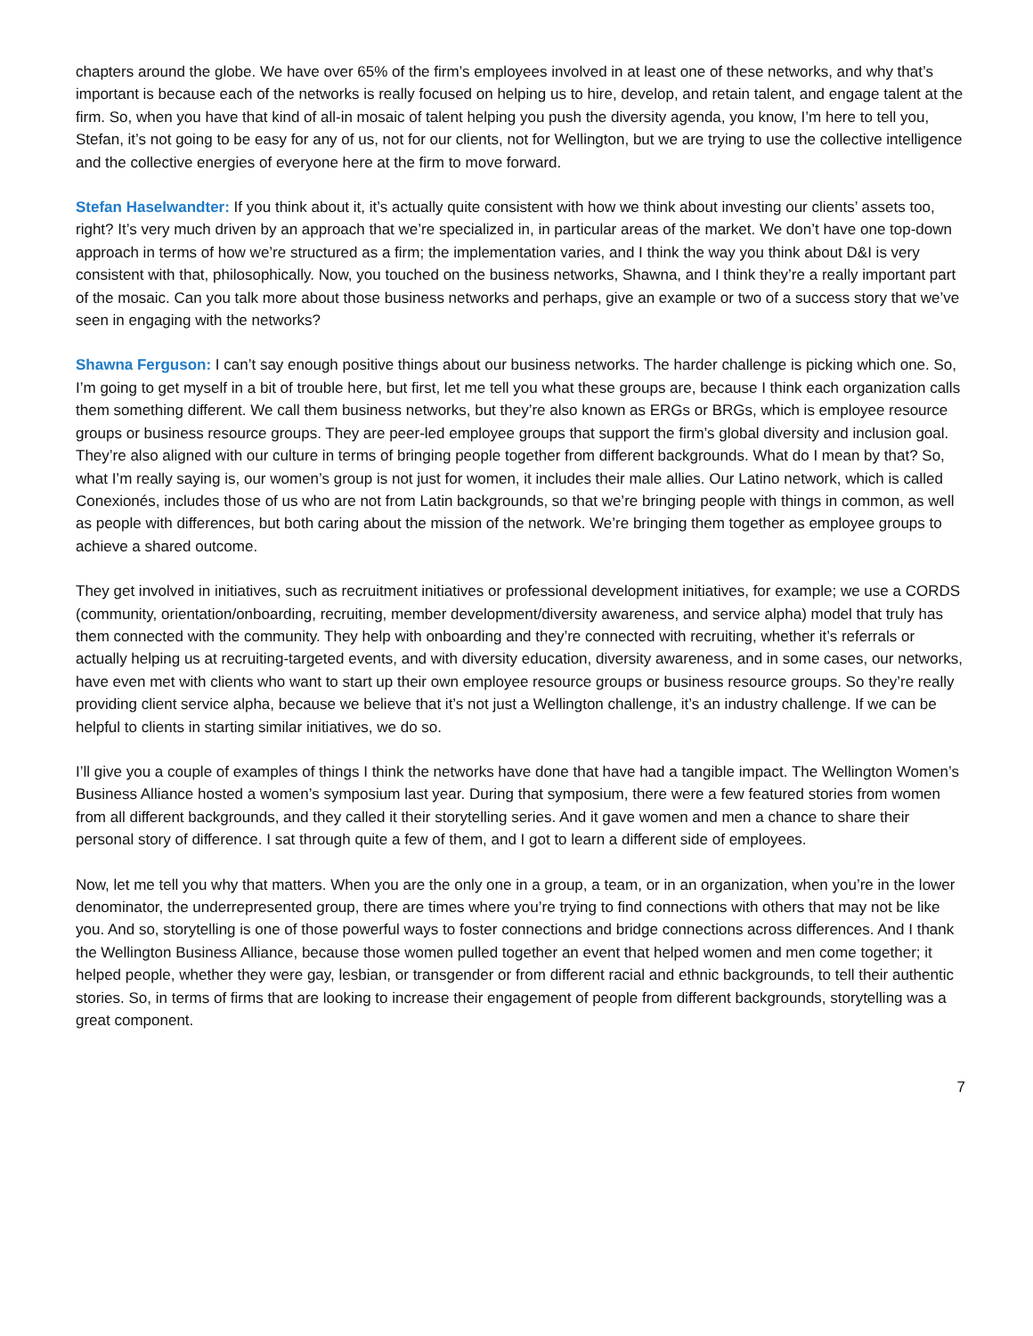chapters around the globe. We have over 65% of the firm’s employees involved in at least one of these networks, and why that’s important is because each of the networks is really focused on helping us to hire, develop, and retain talent, and engage talent at the firm. So, when you have that kind of all-in mosaic of talent helping you push the diversity agenda, you know, I’m here to tell you, Stefan, it’s not going to be easy for any of us, not for our clients, not for Wellington, but we are trying to use the collective intelligence and the collective energies of everyone here at the firm to move forward.
Stefan Haselwandter: If you think about it, it’s actually quite consistent with how we think about investing our clients’ assets too, right? It’s very much driven by an approach that we’re specialized in, in particular areas of the market. We don’t have one top-down approach in terms of how we’re structured as a firm; the implementation varies, and I think the way you think about D&I is very consistent with that, philosophically. Now, you touched on the business networks, Shawna, and I think they’re a really important part of the mosaic. Can you talk more about those business networks and perhaps, give an example or two of a success story that we’ve seen in engaging with the networks?
Shawna Ferguson: I can’t say enough positive things about our business networks. The harder challenge is picking which one. So, I’m going to get myself in a bit of trouble here, but first, let me tell you what these groups are, because I think each organization calls them something different. We call them business networks, but they’re also known as ERGs or BRGs, which is employee resource groups or business resource groups. They are peer-led employee groups that support the firm’s global diversity and inclusion goal. They’re also aligned with our culture in terms of bringing people together from different backgrounds. What do I mean by that? So, what I’m really saying is, our women’s group is not just for women, it includes their male allies. Our Latino network, which is called Conexionés, includes those of us who are not from Latin backgrounds, so that we’re bringing people with things in common, as well as people with differences, but both caring about the mission of the network. We’re bringing them together as employee groups to achieve a shared outcome.
They get involved in initiatives, such as recruitment initiatives or professional development initiatives, for example; we use a CORDS (community, orientation/onboarding, recruiting, member development/diversity awareness, and service alpha) model that truly has them connected with the community. They help with onboarding and they’re connected with recruiting, whether it’s referrals or actually helping us at recruiting-targeted events, and with diversity education, diversity awareness, and in some cases, our networks, have even met with clients who want to start up their own employee resource groups or business resource groups. So they’re really providing client service alpha, because we believe that it’s not just a Wellington challenge, it’s an industry challenge. If we can be helpful to clients in starting similar initiatives, we do so.
I’ll give you a couple of examples of things I think the networks have done that have had a tangible impact. The Wellington Women’s Business Alliance hosted a women’s symposium last year. During that symposium, there were a few featured stories from women from all different backgrounds, and they called it their storytelling series. And it gave women and men a chance to share their personal story of difference. I sat through quite a few of them, and I got to learn a different side of employees.
Now, let me tell you why that matters. When you are the only one in a group, a team, or in an organization, when you’re in the lower denominator, the underrepresented group, there are times where you’re trying to find connections with others that may not be like you. And so, storytelling is one of those powerful ways to foster connections and bridge connections across differences. And I thank the Wellington Business Alliance, because those women pulled together an event that helped women and men come together; it helped people, whether they were gay, lesbian, or transgender or from different racial and ethnic backgrounds, to tell their authentic stories. So, in terms of firms that are looking to increase their engagement of people from different backgrounds, storytelling was a great component.
7